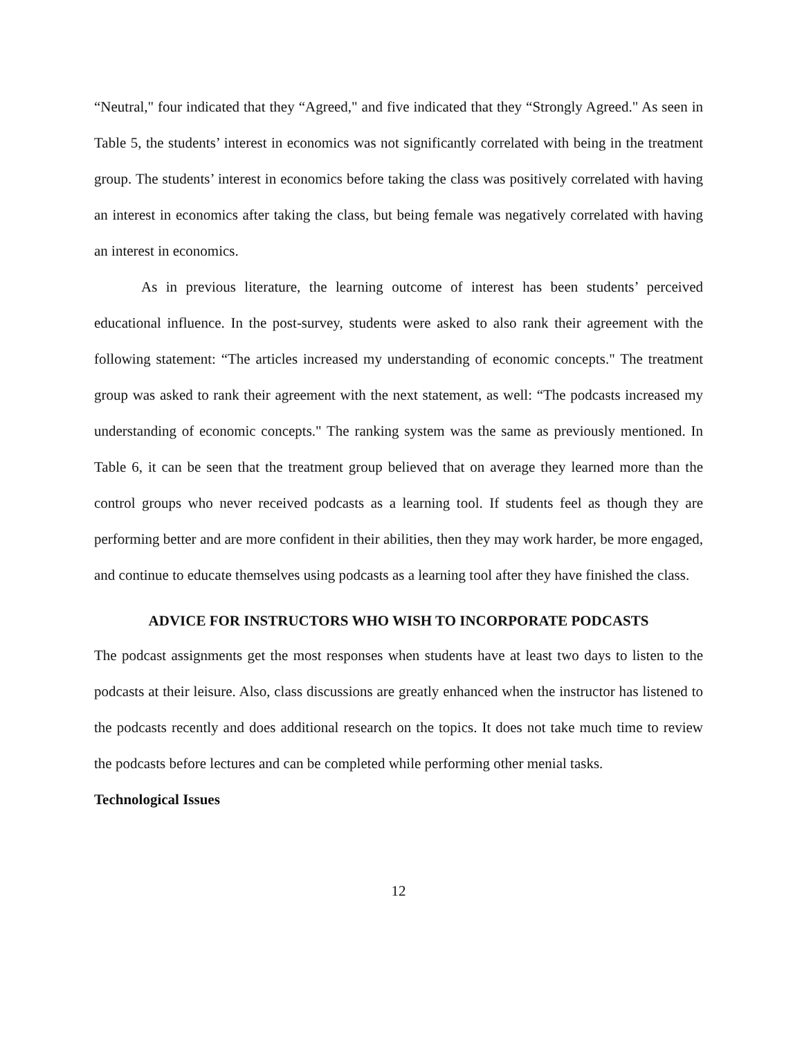“Neutral," four indicated that they “Agreed," and five indicated that they “Strongly Agreed." As seen in Table 5, the students’ interest in economics was not significantly correlated with being in the treatment group. The students’ interest in economics before taking the class was positively correlated with having an interest in economics after taking the class, but being female was negatively correlated with having an interest in economics.
As in previous literature, the learning outcome of interest has been students’ perceived educational influence. In the post-survey, students were asked to also rank their agreement with the following statement: “The articles increased my understanding of economic concepts." The treatment group was asked to rank their agreement with the next statement, as well: “The podcasts increased my understanding of economic concepts." The ranking system was the same as previously mentioned. In Table 6, it can be seen that the treatment group believed that on average they learned more than the control groups who never received podcasts as a learning tool. If students feel as though they are performing better and are more confident in their abilities, then they may work harder, be more engaged, and continue to educate themselves using podcasts as a learning tool after they have finished the class.
ADVICE FOR INSTRUCTORS WHO WISH TO INCORPORATE PODCASTS
The podcast assignments get the most responses when students have at least two days to listen to the podcasts at their leisure. Also, class discussions are greatly enhanced when the instructor has listened to the podcasts recently and does additional research on the topics. It does not take much time to review the podcasts before lectures and can be completed while performing other menial tasks.
Technological Issues
12